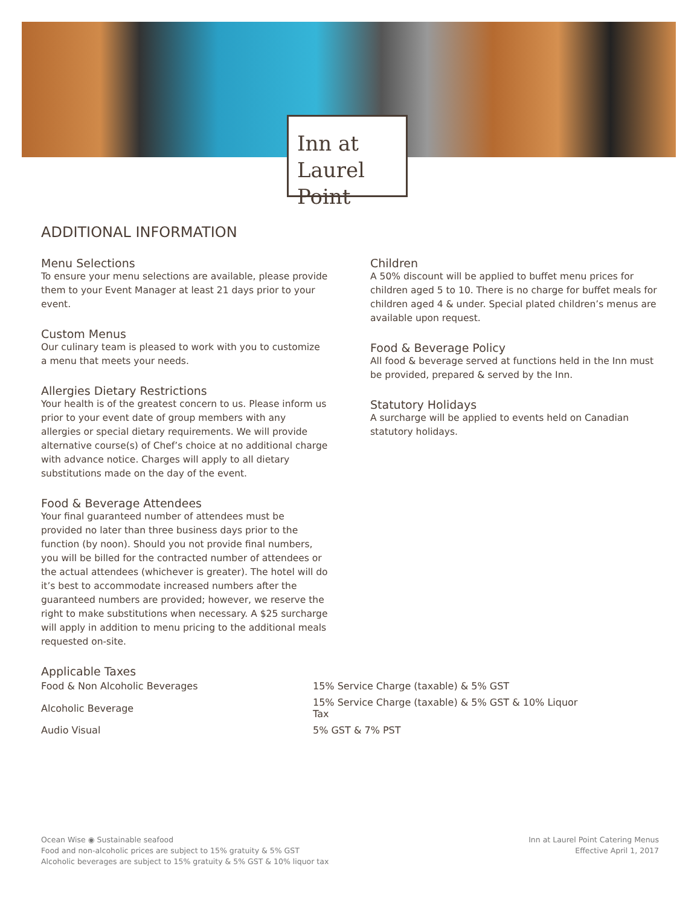Inn at
Laurel Point
ADDITIONAL INFORMATION
Menu Selections
To ensure your menu selections are available, please provide them to your Event Manager at least 21 days prior to your event.
Custom Menus
Our culinary team is pleased to work with you to customize a menu that meets your needs.
Allergies Dietary Restrictions
Your health is of the greatest concern to us. Please inform us prior to your event date of group members with any allergies or special dietary requirements. We will provide alternative course(s) of Chef’s choice at no additional charge with advance notice. Charges will apply to all dietary substitutions made on the day of the event.
Food & Beverage Attendees
Your final guaranteed number of attendees must be provided no later than three business days prior to the function (by noon). Should you not provide final numbers, you will be billed for the contracted number of attendees or the actual attendees (whichever is greater). The hotel will do it’s best to accommodate increased numbers after the guaranteed numbers are provided; however, we reserve the right to make substitutions when necessary. A $25 surcharge will apply in addition to menu pricing to the additional meals requested on-site.
Children
A 50% discount will be applied to buffet menu prices for children aged 5 to 10. There is no charge for buffet meals for children aged 4 & under. Special plated children’s menus are available upon request.
Food & Beverage Policy
All food & beverage served at functions held in the Inn must be provided, prepared & served by the Inn.
Statutory Holidays
A surcharge will be applied to events held on Canadian statutory holidays.
Applicable Taxes
| Food & Non Alcoholic Beverages | 15% Service Charge (taxable) & 5% GST |
| Alcoholic Beverage | 15% Service Charge (taxable) & 5% GST & 10% Liquor Tax |
| Audio Visual | 5% GST & 7% PST |
Ocean Wise ◉ Sustainable seafood
Food and non-alcoholic prices are subject to 15% gratuity & 5% GST
Alcoholic beverages are subject to 15% gratuity & 5% GST & 10% liquor tax
Inn at Laurel Point Catering Menus
Effective April 1, 2017